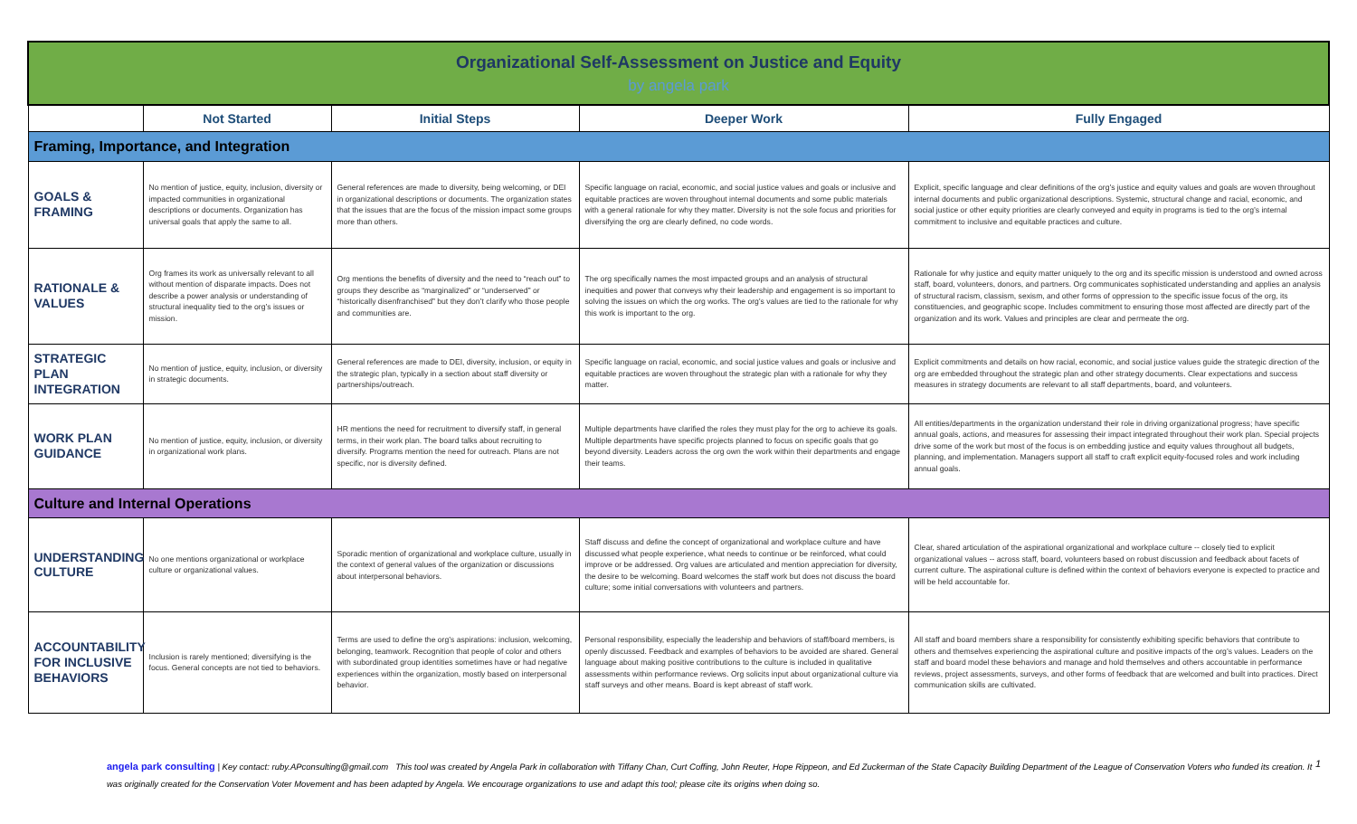| Organizational Self-Assessment on Justice and Equity by angela park | | | | |
| | Not Started | Initial Steps | Deeper Work | Fully Engaged |
| Framing, Importance, and Integration | | | | |
| GOALS & FRAMING | No mention of justice, equity, inclusion, diversity or impacted communities in organizational descriptions or documents. Organization has universal goals that apply the same to all. | General references are made to diversity, being welcoming, or DEI in organizational descriptions or documents. The organization states that the issues that are the focus of the mission impact some groups more than others. | Specific language on racial, economic, and social justice values and goals or inclusive and equitable practices are woven throughout internal documents and some public materials with a general rationale for why they matter. Diversity is not the sole focus and priorities for diversifying the org are clearly defined, no code words. | Explicit, specific language and clear definitions of the org’s justice and equity values and goals are woven throughout internal documents and public organizational descriptions. Systemic, structural change and racial, economic, and social justice or other equity priorities are clearly conveyed and equity in programs is tied to the org’s internal commitment to inclusive and equitable practices and culture. |
| RATIONALE & VALUES | Org frames its work as universally relevant to all without mention of disparate impacts. Does not describe a power analysis or understanding of structural inequality tied to the org’s issues or mission. | Org mentions the benefits of diversity and the need to “reach out” to groups they describe as “marginalized” or “underserved” or “historically disenfranchised” but they don’t clarify who those people and communities are. | The org specifically names the most impacted groups and an analysis of structural inequities and power that conveys why their leadership and engagement is so important to solving the issues on which the org works. The org’s values are tied to the rationale for why this work is important to the org. | Rationale for why justice and equity matter uniquely to the org and its specific mission is understood and owned across staff, board, volunteers, donors, and partners. Org communicates sophisticated understanding and applies an analysis of structural racism, classism, sexism, and other forms of oppression to the specific issue focus of the org, its constituencies, and geographic scope. Includes commitment to ensuring those most affected are directly part of the organization and its work. Values and principles are clear and permeate the org. |
| STRATEGIC PLAN INTEGRATION | No mention of justice, equity, inclusion, or diversity in strategic documents. | General references are made to DEI, diversity, inclusion, or equity in the strategic plan, typically in a section about staff diversity or partnerships/outreach. | Specific language on racial, economic, and social justice values and goals or inclusive and equitable practices are woven throughout the strategic plan with a rationale for why they matter. | Explicit commitments and details on how racial, economic, and social justice values guide the strategic direction of the org are embedded throughout the strategic plan and other strategy documents. Clear expectations and success measures in strategy documents are relevant to all staff departments, board, and volunteers. |
| WORK PLAN GUIDANCE | No mention of justice, equity, inclusion, or diversity in organizational work plans. | HR mentions the need for recruitment to diversify staff, in general terms, in their work plan. The board talks about recruiting to diversify. Programs mention the need for outreach. Plans are not specific, nor is diversity defined. | Multiple departments have clarified the roles they must play for the org to achieve its goals. Multiple departments have specific projects planned to focus on specific goals that go beyond diversity. Leaders across the org own the work within their departments and engage their teams. | All entities/departments in the organization understand their role in driving organizational progress; have specific annual goals, actions, and measures for assessing their impact integrated throughout their work plan. Special projects drive some of the work but most of the focus is on embedding justice and equity values throughout all budgets, planning, and implementation. Managers support all staff to craft explicit equity-focused roles and work including annual goals. |
| Culture and Internal Operations | | | | |
| UNDERSTANDING CULTURE | No one mentions organizational or workplace culture or organizational values. | Sporadic mention of organizational and workplace culture, usually in the context of general values of the organization or discussions about interpersonal behaviors. | Staff discuss and define the concept of organizational and workplace culture and have discussed what people experience, what needs to continue or be reinforced, what could improve or be addressed. Org values are articulated and mention appreciation for diversity, the desire to be welcoming. Board welcomes the staff work but does not discuss the board culture; some initial conversations with volunteers and partners. | Clear, shared articulation of the aspirational organizational and workplace culture -- closely tied to explicit organizational values -- across staff, board, volunteers based on robust discussion and feedback about facets of current culture. The aspirational culture is defined within the context of behaviors everyone is expected to practice and will be held accountable for. |
| ACCOUNTABILITY FOR INCLUSIVE BEHAVIORS | Inclusion is rarely mentioned; diversifying is the focus. General concepts are not tied to behaviors. | Terms are used to define the org’s aspirations: inclusion, welcoming, belonging, teamwork. Recognition that people of color and others with subordinated group identities sometimes have or had negative experiences within the organization, mostly based on interpersonal behavior. | Personal responsibility, especially the leadership and behaviors of staff/board members, is openly discussed. Feedback and examples of behaviors to be avoided are shared. General language about making positive contributions to the culture is included in qualitative assessments within performance reviews. Org solicits input about organizational culture via staff surveys and other means. Board is kept abreast of staff work. | All staff and board members share a responsibility for consistently exhibiting specific behaviors that contribute to others and themselves experiencing the aspirational culture and positive impacts of the org’s values. Leaders on the staff and board model these behaviors and manage and hold themselves and others accountable in performance reviews, project assessments, surveys, and other forms of feedback that are welcomed and built into practices. Direct communication skills are cultivated. |
angela park consulting | Key contact: ruby.APconsulting@gmail.com This tool was created by Angela Park in collaboration with Tiffany Chan, Curt Coffing, John Reuter, Hope Rippeon, and Ed Zuckerman of the State Capacity Building Department of the League of Conservation Voters who funded its creation. It was originally created for the Conservation Voter Movement and has been adapted by Angela. We encourage organizations to use and adapt this tool; please cite its origins when doing so.
1